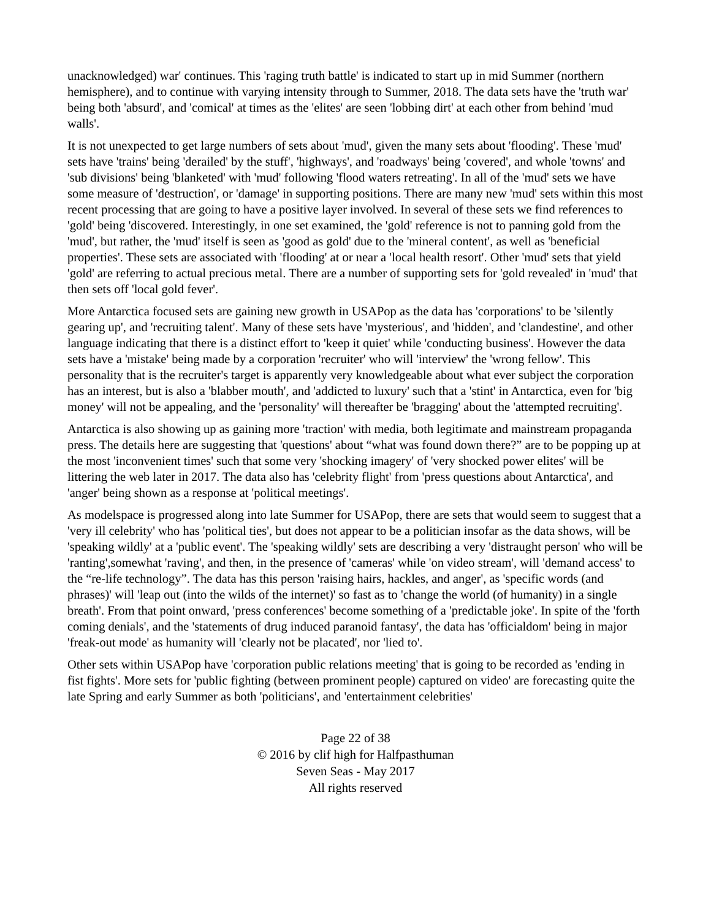unacknowledged) war' continues. This 'raging truth battle' is indicated to start up in mid Summer (northern hemisphere), and to continue with varying intensity through to Summer, 2018. The data sets have the 'truth war' being both 'absurd', and 'comical' at times as the 'elites' are seen 'lobbing dirt' at each other from behind 'mud walls'.
It is not unexpected to get large numbers of sets about 'mud', given the many sets about 'flooding'. These 'mud' sets have 'trains' being 'derailed' by the stuff', 'highways', and 'roadways' being 'covered', and whole 'towns' and 'sub divisions' being 'blanketed' with 'mud' following 'flood waters retreating'. In all of the 'mud' sets we have some measure of 'destruction', or 'damage' in supporting positions. There are many new 'mud' sets within this most recent processing that are going to have a positive layer involved. In several of these sets we find references to 'gold' being 'discovered. Interestingly, in one set examined, the 'gold' reference is not to panning gold from the 'mud', but rather, the 'mud' itself is seen as 'good as gold' due to the 'mineral content', as well as 'beneficial properties'. These sets are associated with 'flooding' at or near a 'local health resort'. Other 'mud' sets that yield 'gold' are referring to actual precious metal. There are a number of supporting sets for 'gold revealed' in 'mud' that then sets off 'local gold fever'.
More Antarctica focused sets are gaining new growth in USAPop as the data has 'corporations' to be 'silently gearing up', and 'recruiting talent'. Many of these sets have 'mysterious', and 'hidden', and 'clandestine', and other language indicating that there is a distinct effort to 'keep it quiet' while 'conducting business'. However the data sets have a 'mistake' being made by a corporation 'recruiter' who will 'interview' the 'wrong fellow'. This personality that is the recruiter's target is apparently very knowledgeable about what ever subject the corporation has an interest, but is also a 'blabber mouth', and 'addicted to luxury' such that a 'stint' in Antarctica, even for 'big money' will not be appealing, and the 'personality' will thereafter be 'bragging' about the 'attempted recruiting'.
Antarctica is also showing up as gaining more 'traction' with media, both legitimate and mainstream propaganda press. The details here are suggesting that 'questions' about “what was found down there?” are to be popping up at the most 'inconvenient times' such that some very 'shocking imagery' of 'very shocked power elites' will be littering the web later in 2017. The data also has 'celebrity flight' from 'press questions about Antarctica', and 'anger' being shown as a response at 'political meetings'.
As modelspace is progressed along into late Summer for USAPop, there are sets that would seem to suggest that a 'very ill celebrity' who has 'political ties', but does not appear to be a politician insofar as the data shows, will be 'speaking wildly' at a 'public event'. The 'speaking wildly' sets are describing a very 'distraught person' who will be 'ranting',somewhat 'raving', and then, in the presence of 'cameras' while 'on video stream', will 'demand access' to the “re-life technology”. The data has this person 'raising hairs, hackles, and anger', as 'specific words (and phrases)' will 'leap out (into the wilds of the internet)' so fast as to 'change the world (of humanity) in a single breath'. From that point onward, 'press conferences' become something of a 'predictable joke'. In spite of the 'forth coming denials', and the 'statements of drug induced paranoid fantasy', the data has 'officialdom' being in major 'freak-out mode' as humanity will 'clearly not be placated', nor 'lied to'.
Other sets within USAPop have 'corporation public relations meeting' that is going to be recorded as 'ending in fist fights'. More sets for 'public fighting (between prominent people) captured on video' are forecasting quite the late Spring and early Summer as both 'politicians', and 'entertainment celebrities'
Page 22 of 38
© 2016 by clif high for Halfpasthuman
Seven Seas - May 2017
All rights reserved